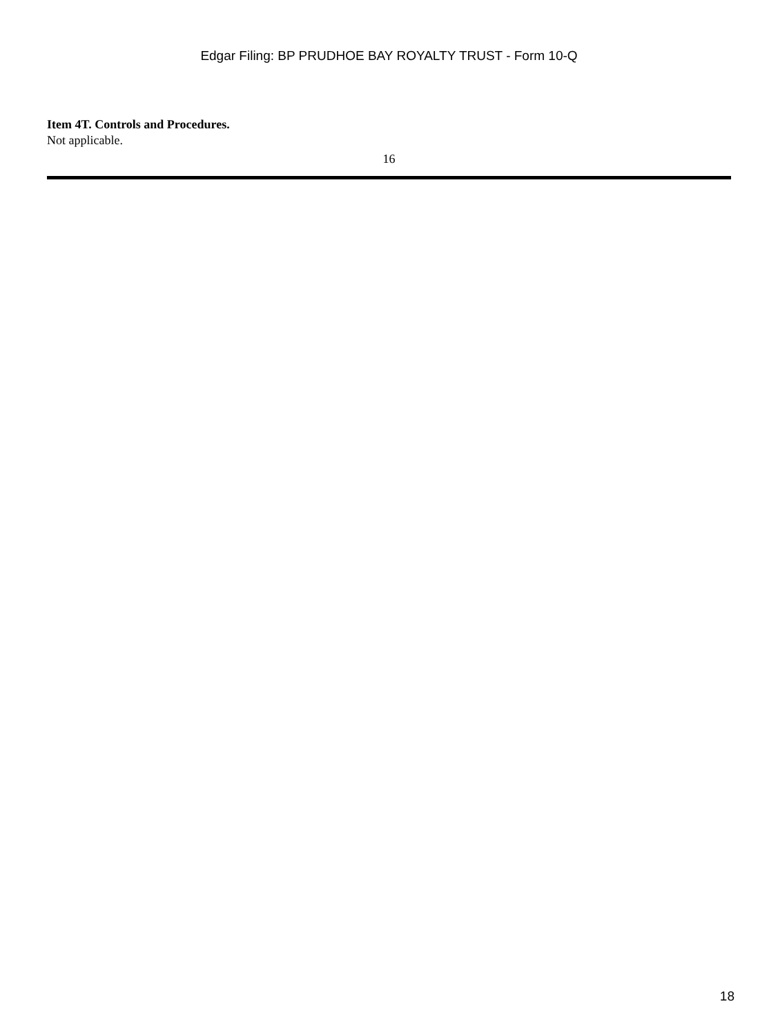Edgar Filing: BP PRUDHOE BAY ROYALTY TRUST - Form 10-Q
Item 4T. Controls and Procedures.
Not applicable.
16
18